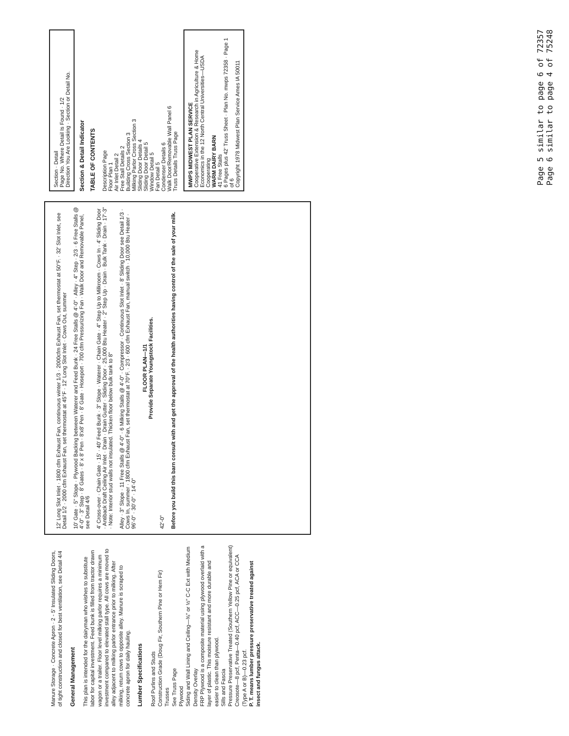Manure Storage · Concrete Apron · 2 - 5' Insulated Sliding Doors, of tight construction and closed for best ventilation, see Detail 4/4
General Management
This plan is intended for the dairyman who wishes to substitute labor for capital investment. Feed bunk is filled from tractor drawn wagon or a trailer. Floor level milking parlor requires a minimum investment compared to elevated stall type. All cows are moved to alley adjacent to milking parlor entrance prior to milking. After milking, return cows to opposite alley. Manure is scraped to concrete apron for daily hauling.
Lumber Specifications
Roof Purlins and Studs
Construction Grade (Doug Fir, Southern Pine or Hem Fir)
Trusses
See Truss Page
Plywood
Siding and Wall Lining and Ceiling—⅜" or ½" C-C Ext with Medium Density Overlay
FRP Plywood is a composite material using plywood overlaid with a layer of plastic. This moisture resistant and more durable and easier to clean than plywood.
Sills and Fascia
Pressure Preservative Treated (Southern Yellow Pine or equivalent) Creosote—8 pcf, Penta—0.40 pcf, ACC—0.25 pcf, ACA or CCA (Type A or B)—0.23 pcf.
P. T. means lumber pressure preservative treated against insect and fungus attack.
12' Long Slot Inlet · 1800 cfm Exhaust Fan, continuous winter 1/3 · 2000cfm Exhaust Fan, set thermostat at 50°F. · 32' Slot Inlet, see Detail 1/2 · 2000 cfm Exhaust Fan, set thermostat at 45°F · 12' Long Slot Inlet · Cows Out, summer
10' Gate · 5" Slope · Plywood Backing between Waterer and Feed Bunk · 24 Free Stalls @ 4'-0" · Alley · 4" Step · 2/3 · 6 Free Stalls @ 4'-0" · 3" Step · 8' Gates · 8' x 8' Pen · 8'x8' Pen · 8' Gate · Hoseport · 700 cfm Pressurizing Fan · Walk Door and Removable Panel, see Detail 4/6
4' Cross-over · Chain Gate · 15' · 40' Feed Bunk · 3" Slope · Waterer · Chain Gate · 4" Step Up to Milkroom · Cows In · 4' Sliding Door · Antiback Draft Ceiling Air Inlet · Drain · Drain Gutter · Sliding Door · 25,000 Btu Heater · 2" Step Up · Drain · Bulk Tank · Drain · 17'-3" · Note: Interior stud walls not insulated. Thicken floor below bulk tank to 8"
Alley · 3" Slope · 11 Free Stalls @ 4'-0" · 6 Milking Stalls @ 4'-0" · Compressor · Continuous Slot Inlet · 8' Sliding Door see Detail 1/3 · Cows In, summer · 1800 cfm Exhaust Fan, set thermostat at 70°F. · 2/3 · 600 cfm Exhaust Fan, manual switch · 10,000 Btu Heater · 96'-0" · 30'-0" · 14'-0"
FLOOR PLAN—1/1
Provide Separate Youngstock Facilities.
42'-0"
Before you build this barn consult with and get the approval of the health authorities having control of the sale of your milk.
Section · Detail
Page No. Where Detail Is Found · 1/2
Direction You Are Looking · Section or Detail No.
Section & Detail Indicator
TABLE OF CONTENTS
Description Page
Floor Plan 1
Air Inlet Detail 2
Free Stall Details 2
Building Cross Section 3
Milking Parlor Cross Section 3
Sliding Door Details 4
Sliding Door Detail 5
Window Detail 5
Fan Detail 5
Condenser Details 6
Walk Door/Removable Wall Panel 6
Truss Details Truss Page
MWPS MIDWEST PLAN SERVICE
Cooperative Extension & Research in Agriculture & Home Economics in the 12 North Central Universities—USDA Cooperating
WARM DAIRY BARN
41 Free Stalls
6 Pages plus 42' Truss Sheet · Plan No. mwps 72358 · Page 1 of 6
Copyright 1978 Midwest Plan Service Ames IA 50011
Page 5 similar to page 6 of 72357
Page 6 similar to page 4 of 75248